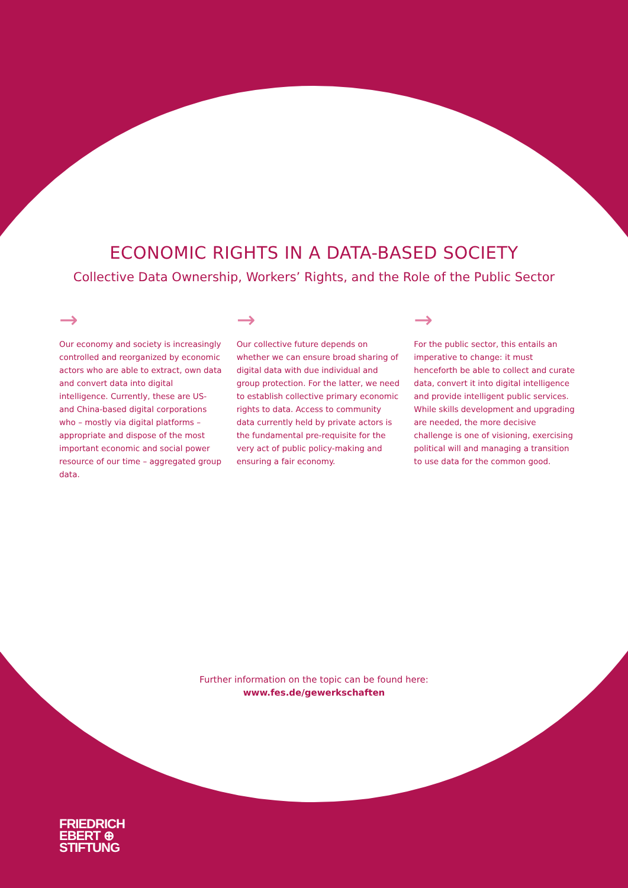ECONOMIC RIGHTS IN A DATA-BASED SOCIETY
Collective Data Ownership, Workers’ Rights, and the Role of the Public Sector
→
Our economy and society is increasingly controlled and reorganized by economic actors who are able to extract, own data and convert data into digital intelligence. Currently, these are US- and China-based digital corporations who – mostly via digital platforms – appropriate and dispose of the most important economic and social power resource of our time – aggregated group data.
→
Our collective future depends on whether we can ensure broad sharing of digital data with due individual and group protection. For the latter, we need to establish collective primary economic rights to data. Access to community data currently held by private actors is the fundamental pre-requisite for the very act of public policy-making and ensuring a fair economy.
→
For the public sector, this entails an imperative to change: it must henceforth be able to collect and curate data, convert it into digital intelligence and provide intelligent public services. While skills development and upgrading are needed, the more decisive challenge is one of visioning, exercising political will and managing a transition to use data for the common good.
Further information on the topic can be found here:
www.fes.de/gewerkschaften
FRIEDRICH
EBERT ⊕
STIFTUNG